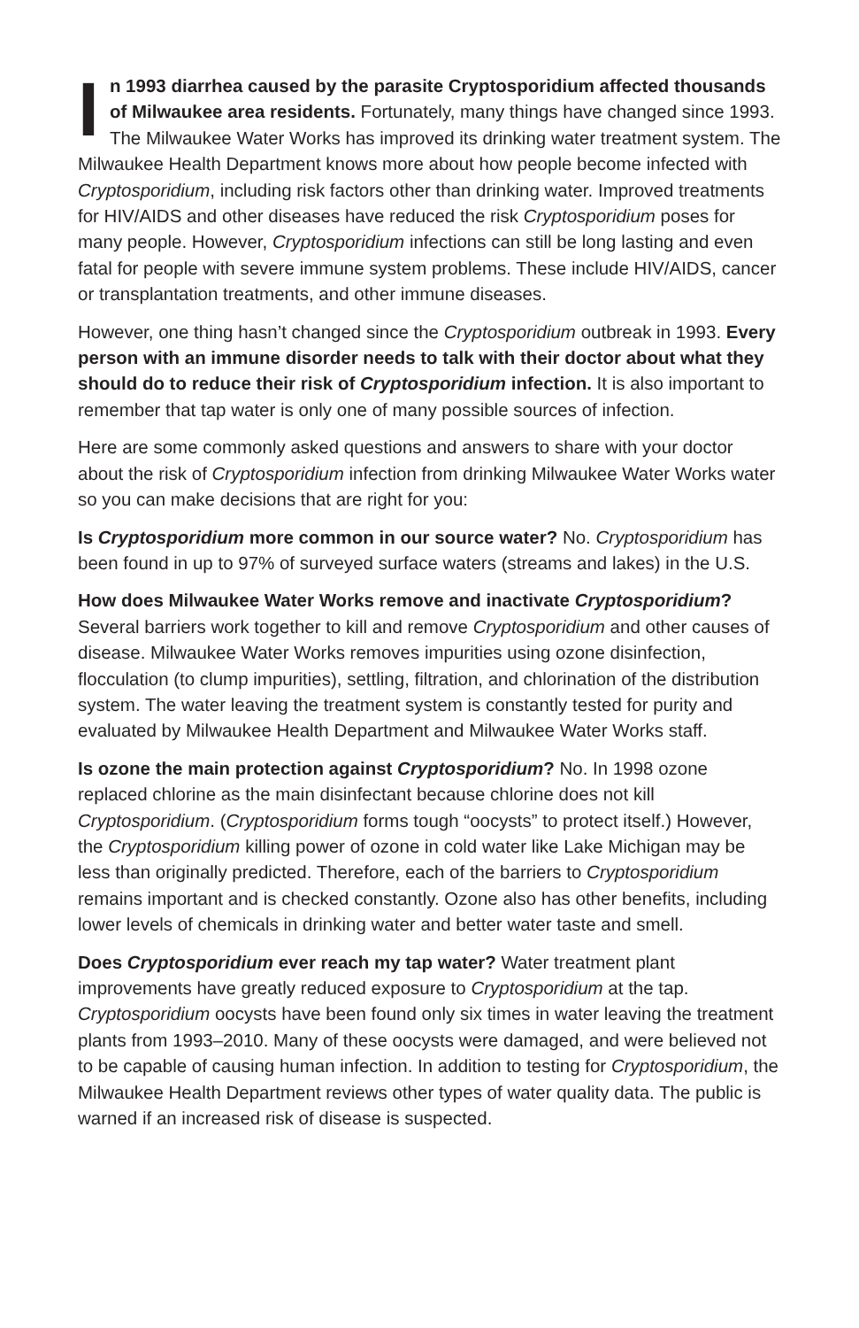In 1993 diarrhea caused by the parasite Cryptosporidium affected thousands of Milwaukee area residents. Fortunately, many things have changed since 1993. The Milwaukee Water Works has improved its drinking water treatment system. The Milwaukee Health Department knows more about how people become infected with Cryptosporidium, including risk factors other than drinking water. Improved treatments for HIV/AIDS and other diseases have reduced the risk Cryptosporidium poses for many people. However, Cryptosporidium infections can still be long lasting and even fatal for people with severe immune system problems. These include HIV/AIDS, cancer or transplantation treatments, and other immune diseases.
However, one thing hasn’t changed since the Cryptosporidium outbreak in 1993. Every person with an immune disorder needs to talk with their doctor about what they should do to reduce their risk of Cryptosporidium infection. It is also important to remember that tap water is only one of many possible sources of infection.
Here are some commonly asked questions and answers to share with your doctor about the risk of Cryptosporidium infection from drinking Milwaukee Water Works water so you can make decisions that are right for you:
Is Cryptosporidium more common in our source water? No. Cryptosporidium has been found in up to 97% of surveyed surface waters (streams and lakes) in the U.S.
How does Milwaukee Water Works remove and inactivate Cryptosporidium? Several barriers work together to kill and remove Cryptosporidium and other causes of disease. Milwaukee Water Works removes impurities using ozone disinfection, flocculation (to clump impurities), settling, filtration, and chlorination of the distribution system. The water leaving the treatment system is constantly tested for purity and evaluated by Milwaukee Health Department and Milwaukee Water Works staff.
Is ozone the main protection against Cryptosporidium? No. In 1998 ozone replaced chlorine as the main disinfectant because chlorine does not kill Cryptosporidium. (Cryptosporidium forms tough “oocysts” to protect itself.) However, the Cryptosporidium killing power of ozone in cold water like Lake Michigan may be less than originally predicted. Therefore, each of the barriers to Cryptosporidium remains important and is checked constantly. Ozone also has other benefits, including lower levels of chemicals in drinking water and better water taste and smell.
Does Cryptosporidium ever reach my tap water? Water treatment plant improvements have greatly reduced exposure to Cryptosporidium at the tap. Cryptosporidium oocysts have been found only six times in water leaving the treatment plants from 1993–2010. Many of these oocysts were damaged, and were believed not to be capable of causing human infection. In addition to testing for Cryptosporidium, the Milwaukee Health Department reviews other types of water quality data. The public is warned if an increased risk of disease is suspected.